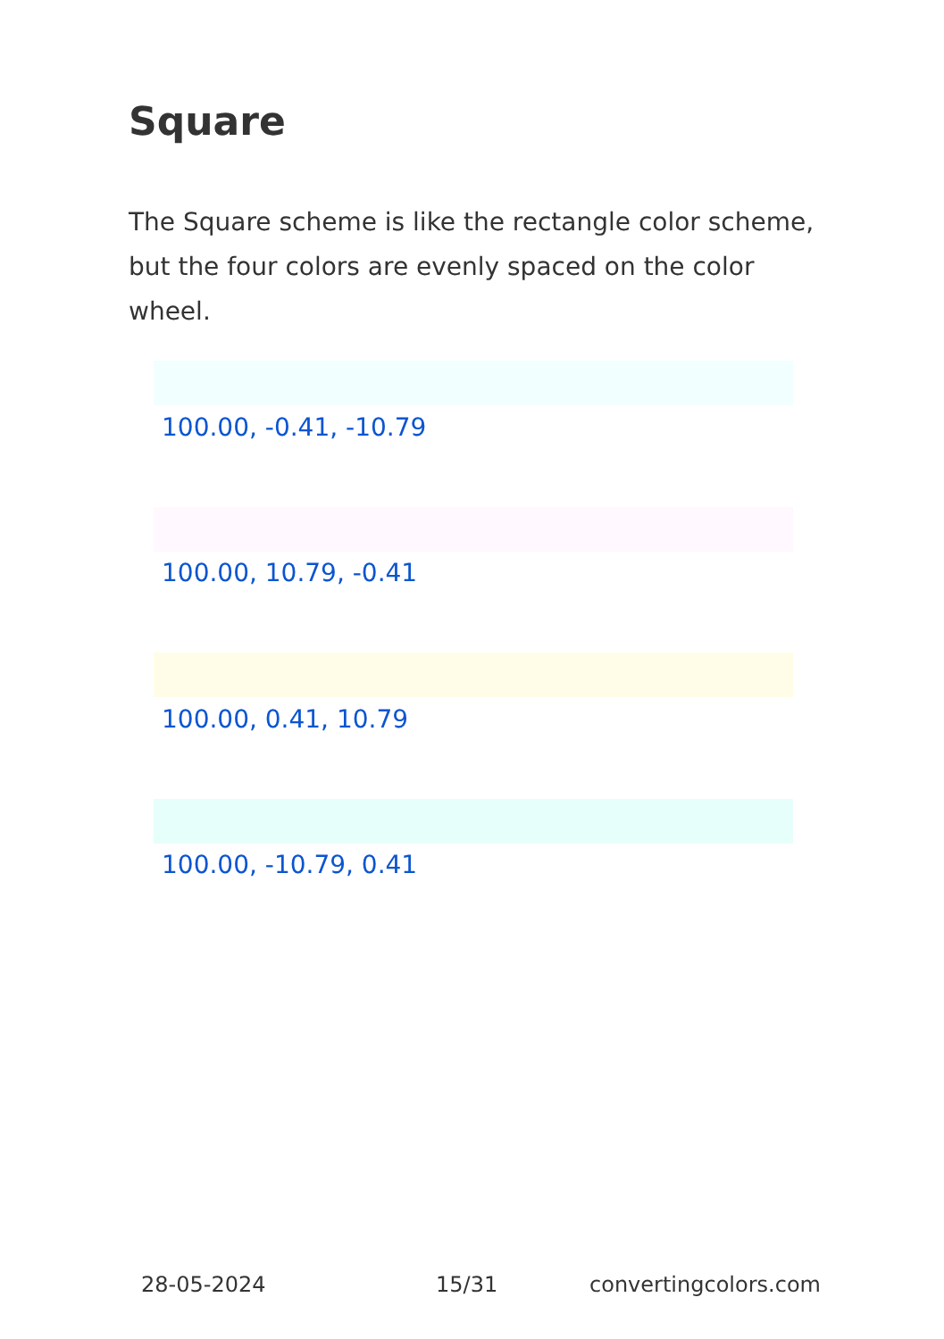Square
The Square scheme is like the rectangle color scheme, but the four colors are evenly spaced on the color wheel.
100.00, -0.41, -10.79
100.00, 10.79, -0.41
100.00, 0.41, 10.79
100.00, -10.79, 0.41
28-05-2024 15/31 convertingcolors.com